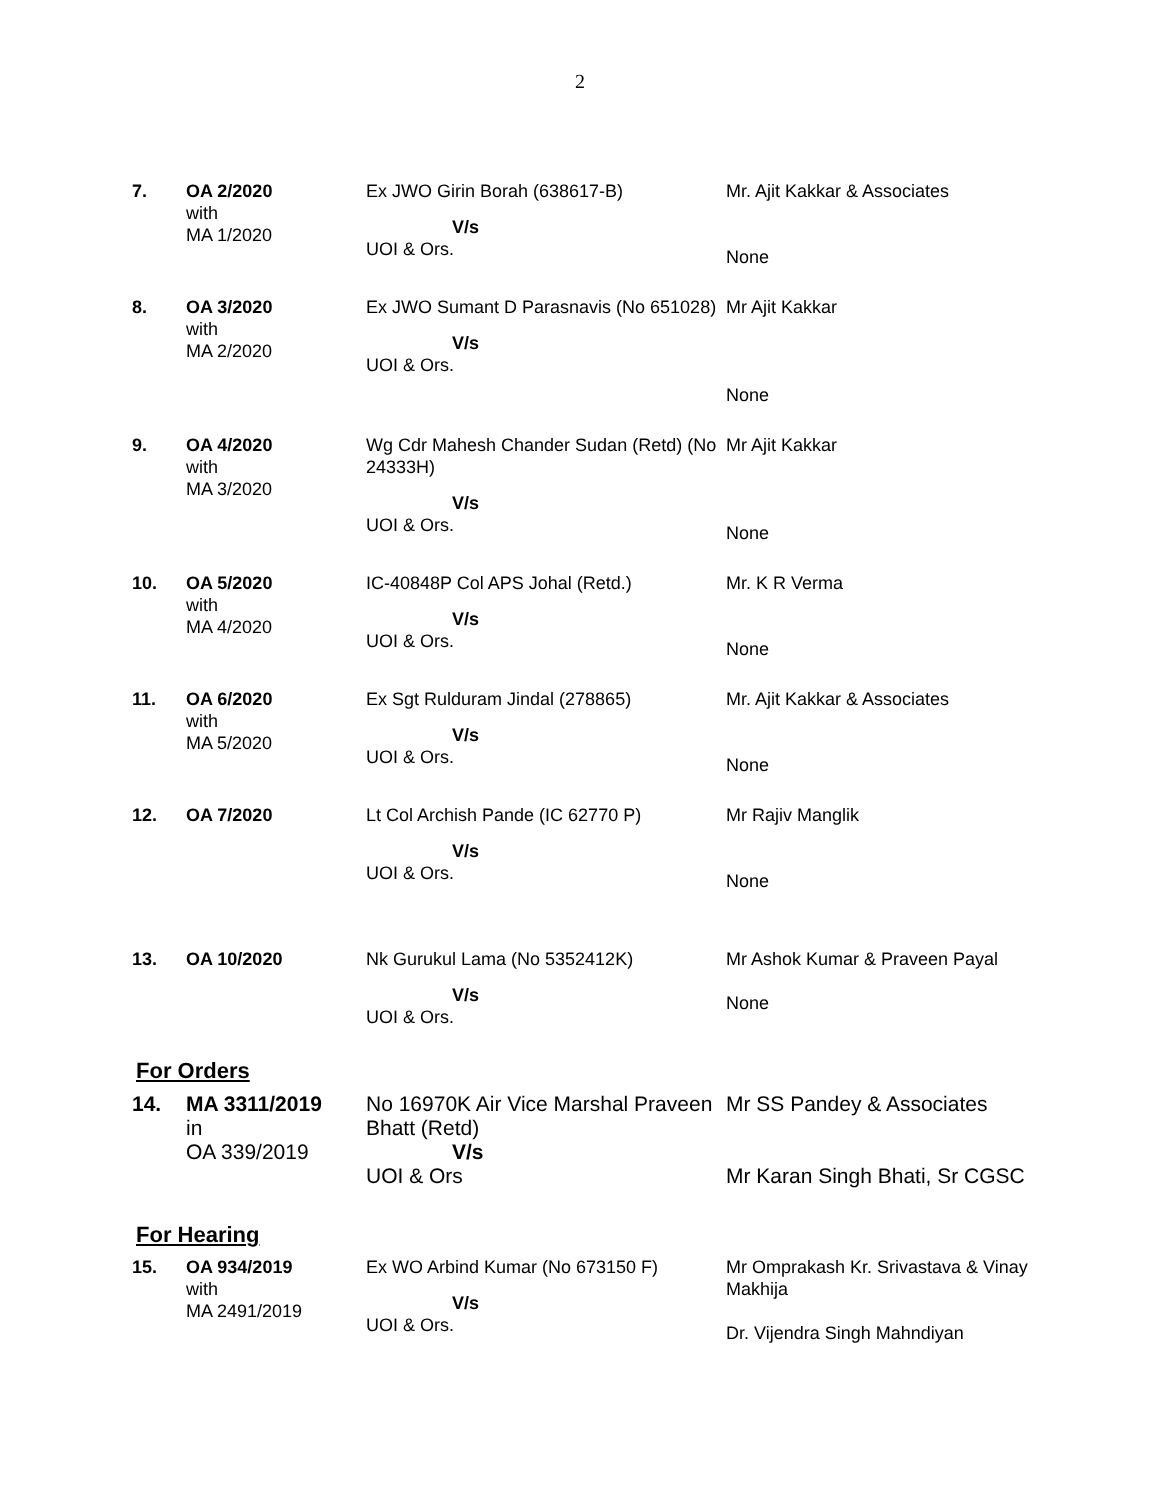2
| 7. | OA 2/2020 with MA 1/2020 | Ex JWO Girin Borah (638617-B) V/s UOI & Ors. | Mr. Ajit Kakkar & Associates None |
| 8. | OA 3/2020 with MA 2/2020 | Ex JWO Sumant D Parasnavis (No 651028) V/s UOI & Ors. | Mr Ajit Kakkar None |
| 9. | OA 4/2020 with MA 3/2020 | Wg Cdr Mahesh Chander Sudan (Retd) (No 24333H) V/s UOI & Ors. | Mr Ajit Kakkar None |
| 10. | OA 5/2020 with MA 4/2020 | IC-40848P Col APS Johal (Retd.) V/s UOI & Ors. | Mr. K R Verma None |
| 11. | OA 6/2020 with MA 5/2020 | Ex Sgt Rulduram Jindal (278865) V/s UOI & Ors. | Mr. Ajit Kakkar & Associates None |
| 12. | OA 7/2020 | Lt Col Archish Pande (IC 62770 P) V/s UOI & Ors. | Mr Rajiv Manglik None |
| 13. | OA 10/2020 | Nk Gurukul Lama (No 5352412K) V/s UOI & Ors. | Mr Ashok Kumar & Praveen Payal None |
For Orders
| 14. | MA 3311/2019 in OA 339/2019 | No 16970K Air Vice Marshal Praveen Bhatt (Retd) V/s UOI & Ors | Mr SS Pandey & Associates Mr Karan Singh Bhati, Sr CGSC |
For Hearing
| 15. | OA 934/2019 with MA 2491/2019 | Ex WO Arbind Kumar (No 673150 F) V/s UOI & Ors. | Mr Omprakash Kr. Srivastava & Vinay Makhija Dr. Vijendra Singh Mahndiyan |